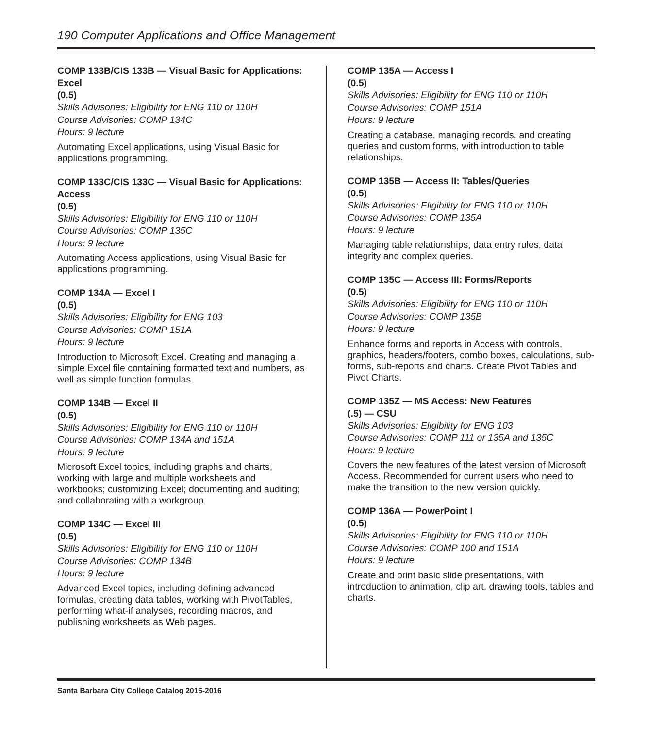190 Computer Applications and Office Management
COMP 133B/CIS 133B — Visual Basic for Applications: Excel
(0.5)
Skills Advisories: Eligibility for ENG 110 or 110H
Course Advisories: COMP 134C
Hours: 9 lecture
Automating Excel applications, using Visual Basic for applications programming.
COMP 133C/CIS 133C — Visual Basic for Applications: Access
(0.5)
Skills Advisories: Eligibility for ENG 110 or 110H
Course Advisories: COMP 135C
Hours: 9 lecture
Automating Access applications, using Visual Basic for applications programming.
COMP 134A — Excel I
(0.5)
Skills Advisories: Eligibility for ENG 103
Course Advisories: COMP 151A
Hours: 9 lecture
Introduction to Microsoft Excel. Creating and managing a simple Excel file containing formatted text and numbers, as well as simple function formulas.
COMP 134B — Excel II
(0.5)
Skills Advisories: Eligibility for ENG 110 or 110H
Course Advisories: COMP 134A and 151A
Hours: 9 lecture
Microsoft Excel topics, including graphs and charts, working with large and multiple worksheets and workbooks; customizing Excel; documenting and auditing; and collaborating with a workgroup.
COMP 134C — Excel III
(0.5)
Skills Advisories: Eligibility for ENG 110 or 110H
Course Advisories: COMP 134B
Hours: 9 lecture
Advanced Excel topics, including defining advanced formulas, creating data tables, working with PivotTables, performing what-if analyses, recording macros, and publishing worksheets as Web pages.
COMP 135A — Access I
(0.5)
Skills Advisories: Eligibility for ENG 110 or 110H
Course Advisories: COMP 151A
Hours: 9 lecture
Creating a database, managing records, and creating queries and custom forms, with introduction to table relationships.
COMP 135B — Access II: Tables/Queries
(0.5)
Skills Advisories: Eligibility for ENG 110 or 110H
Course Advisories: COMP 135A
Hours: 9 lecture
Managing table relationships, data entry rules, data integrity and complex queries.
COMP 135C — Access III: Forms/Reports
(0.5)
Skills Advisories: Eligibility for ENG 110 or 110H
Course Advisories: COMP 135B
Hours: 9 lecture
Enhance forms and reports in Access with controls, graphics, headers/footers, combo boxes, calculations, sub-forms, sub-reports and charts. Create Pivot Tables and Pivot Charts.
COMP 135Z — MS Access: New Features
(.5) — CSU
Skills Advisories: Eligibility for ENG 103
Course Advisories: COMP 111 or 135A and 135C
Hours: 9 lecture
Covers the new features of the latest version of Microsoft Access. Recommended for current users who need to make the transition to the new version quickly.
COMP 136A — PowerPoint I
(0.5)
Skills Advisories: Eligibility for ENG 110 or 110H
Course Advisories: COMP 100 and 151A
Hours: 9 lecture
Create and print basic slide presentations, with introduction to animation, clip art, drawing tools, tables and charts.
Santa Barbara City College Catalog 2015-2016